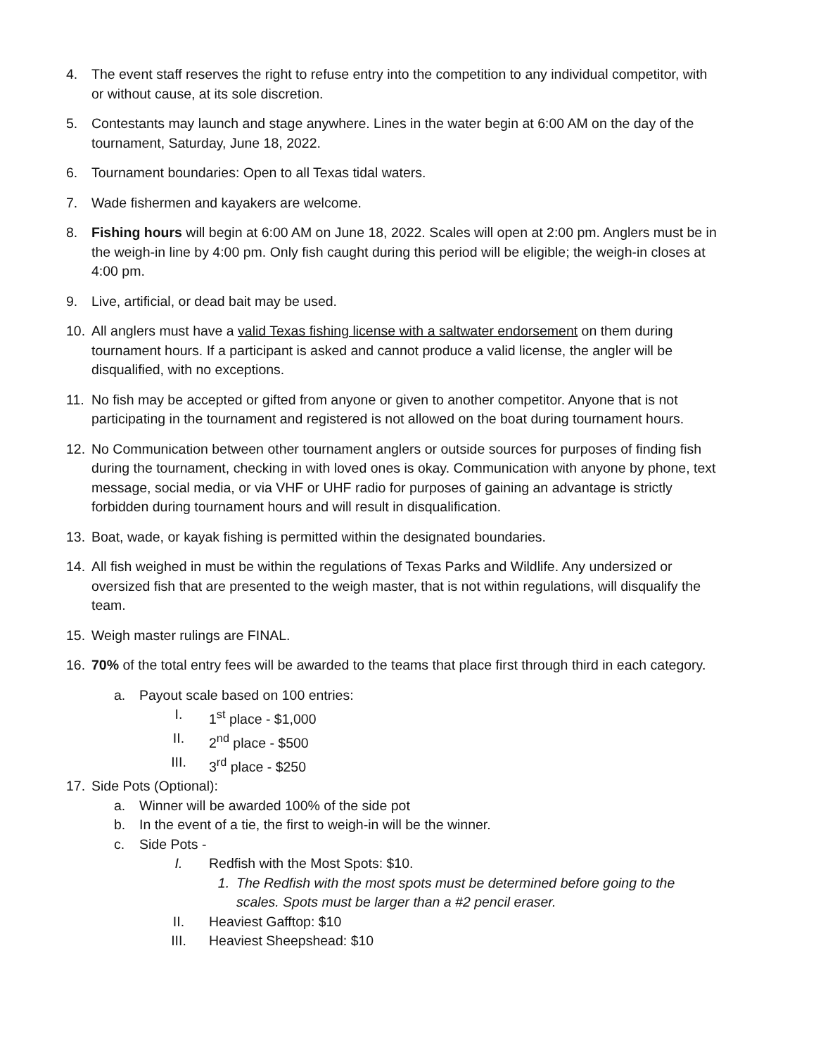4. The event staff reserves the right to refuse entry into the competition to any individual competitor, with or without cause, at its sole discretion.
5. Contestants may launch and stage anywhere. Lines in the water begin at 6:00 AM on the day of the tournament, Saturday, June 18, 2022.
6. Tournament boundaries: Open to all Texas tidal waters.
7. Wade fishermen and kayakers are welcome.
8. Fishing hours will begin at 6:00 AM on June 18, 2022. Scales will open at 2:00 pm. Anglers must be in the weigh-in line by 4:00 pm. Only fish caught during this period will be eligible; the weigh-in closes at 4:00 pm.
9. Live, artificial, or dead bait may be used.
10. All anglers must have a valid Texas fishing license with a saltwater endorsement on them during tournament hours. If a participant is asked and cannot produce a valid license, the angler will be disqualified, with no exceptions.
11. No fish may be accepted or gifted from anyone or given to another competitor. Anyone that is not participating in the tournament and registered is not allowed on the boat during tournament hours.
12. No Communication between other tournament anglers or outside sources for purposes of finding fish during the tournament, checking in with loved ones is okay. Communication with anyone by phone, text message, social media, or via VHF or UHF radio for purposes of gaining an advantage is strictly forbidden during tournament hours and will result in disqualification.
13. Boat, wade, or kayak fishing is permitted within the designated boundaries.
14. All fish weighed in must be within the regulations of Texas Parks and Wildlife. Any undersized or oversized fish that are presented to the weigh master, that is not within regulations, will disqualify the team.
15. Weigh master rulings are FINAL.
16. 70% of the total entry fees will be awarded to the teams that place first through third in each category.
a. Payout scale based on 100 entries:
I. 1<sup>st</sup> place - $1,000
II. 2<sup>nd</sup> place - $500
III. 3<sup>rd</sup> place - $250
17. Side Pots (Optional):
a. Winner will be awarded 100% of the side pot
b. In the event of a tie, the first to weigh-in will be the winner.
c. Side Pots -
I. Redfish with the Most Spots: $10.
1. The Redfish with the most spots must be determined before going to the scales. Spots must be larger than a #2 pencil eraser.
II. Heaviest Gafftop: $10
III. Heaviest Sheepshead: $10